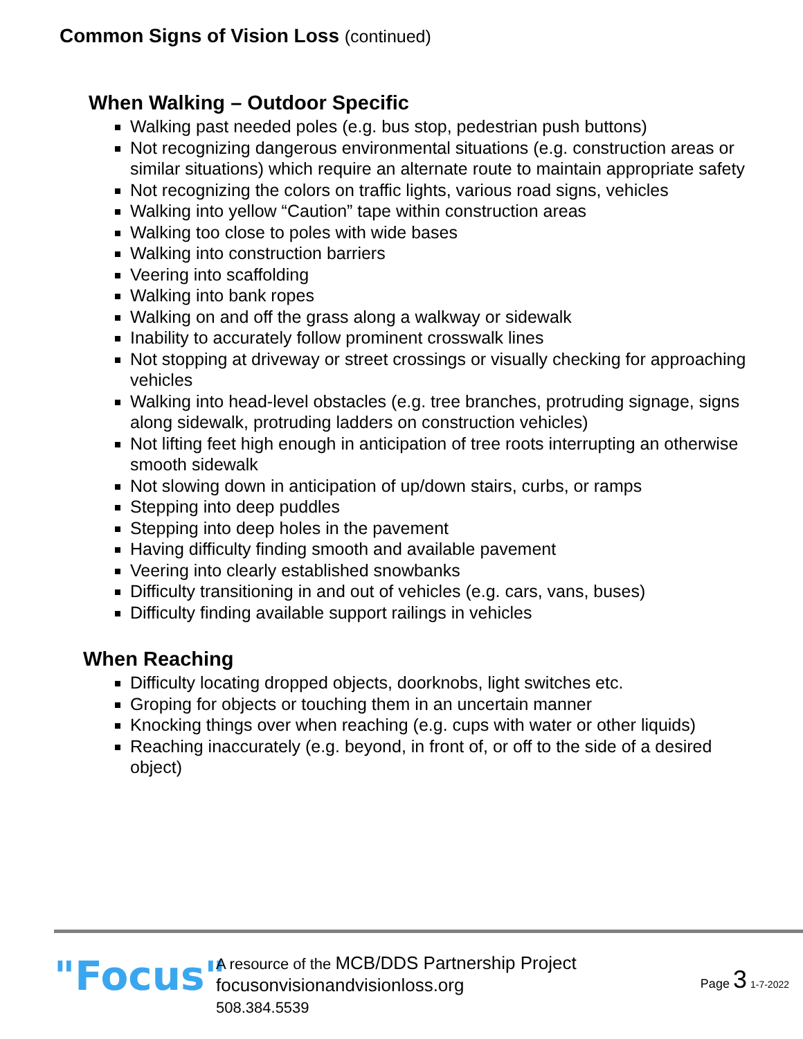Common Signs of Vision Loss (continued)
When Walking – Outdoor Specific
Walking past needed poles (e.g. bus stop, pedestrian push buttons)
Not recognizing dangerous environmental situations (e.g. construction areas or similar situations) which require an alternate route to maintain appropriate safety
Not recognizing the colors on traffic lights, various road signs, vehicles
Walking into yellow “Caution” tape within construction areas
Walking too close to poles with wide bases
Walking into construction barriers
Veering into scaffolding
Walking into bank ropes
Walking on and off the grass along a walkway or sidewalk
Inability to accurately follow prominent crosswalk lines
Not stopping at driveway or street crossings or visually checking for approaching vehicles
Walking into head-level obstacles (e.g. tree branches, protruding signage, signs along sidewalk, protruding ladders on construction vehicles)
Not lifting feet high enough in anticipation of tree roots interrupting an otherwise smooth sidewalk
Not slowing down in anticipation of up/down stairs, curbs, or ramps
Stepping into deep puddles
Stepping into deep holes in the pavement
Having difficulty finding smooth and available pavement
Veering into clearly established snowbanks
Difficulty transitioning in and out of vehicles (e.g. cars, vans, buses)
Difficulty finding available support railings in vehicles
When Reaching
Difficulty locating dropped objects, doorknobs, light switches etc.
Groping for objects or touching them in an uncertain manner
Knocking things over when reaching (e.g. cups with water or other liquids)
Reaching inaccurately (e.g. beyond, in front of, or off to the side of a desired object)
"Focus"
A resource of the MCB/DDS Partnership Project
focusonvisionandvisionloss.org
508.384.5539
Page 3 1-7-2022